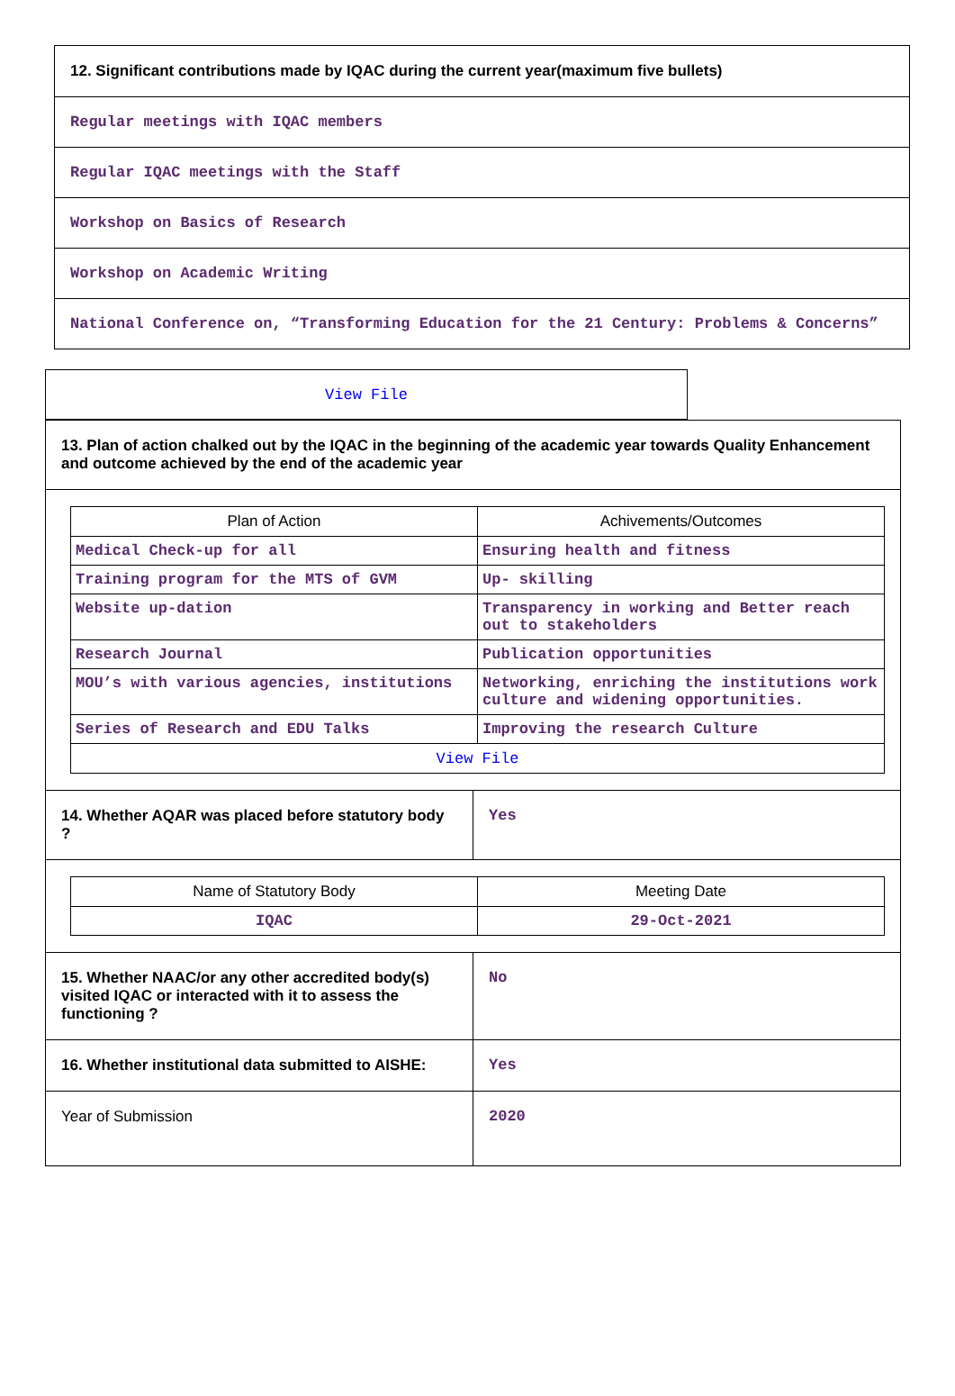12. Significant contributions made by IQAC during the current year(maximum five bullets)
Regular meetings with IQAC members
Regular IQAC meetings with the Staff
Workshop on Basics of Research
Workshop on Academic Writing
National Conference on, “Transforming Education for the 21 Century: Problems & Concerns”
View File
13. Plan of action chalked out by the IQAC in the beginning of the academic year towards Quality Enhancement and outcome achieved by the end of the academic year
| Plan of Action | Achivements/Outcomes |
| --- | --- |
| Medical Check-up for all | Ensuring health and fitness |
| Training program for the MTS of GVM | Up- skilling |
| Website up-dation | Transparency in working and Better reach out to stakeholders |
| Research Journal | Publication opportunities |
| MOU’s with various agencies, institutions | Networking, enriching the institutions work culture and widening opportunities. |
| Series of Research and EDU Talks | Improving the research Culture |
| View File | |
14. Whether AQAR was placed before statutory body ?
Yes
| Name of Statutory Body | Meeting Date |
| --- | --- |
| IQAC | 29-Oct-2021 |
15. Whether NAAC/or any other accredited body(s) visited IQAC or interacted with it to assess the functioning ?
No
16. Whether institutional data submitted to AISHE:
Yes
Year of Submission 2020